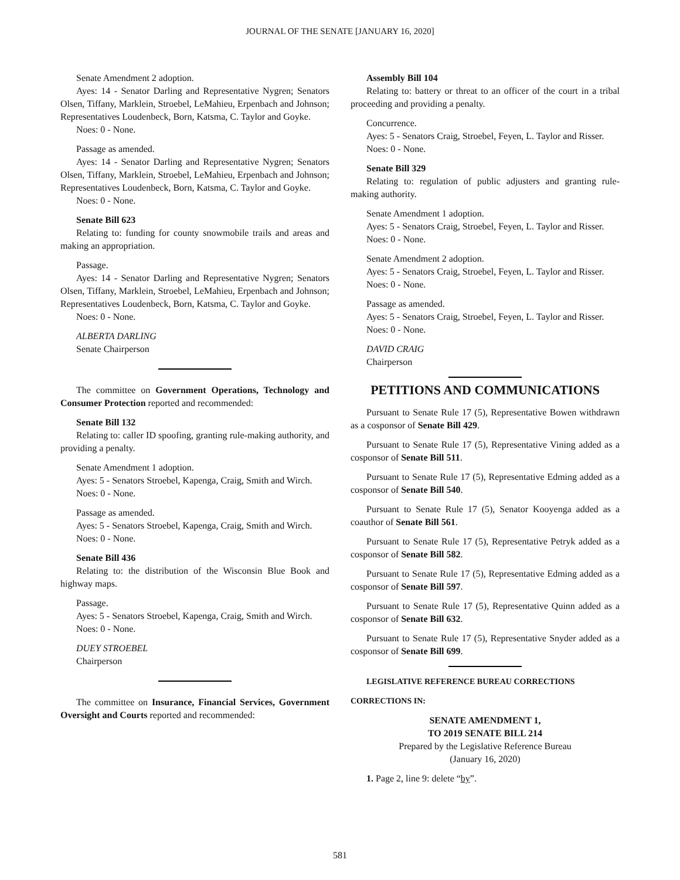JOURNAL OF THE SENATE [JANUARY 16, 2020]
Senate Amendment 2 adoption.
Ayes: 14 - Senator Darling and Representative Nygren; Senators Olsen, Tiffany, Marklein, Stroebel, LeMahieu, Erpenbach and Johnson; Representatives Loudenbeck, Born, Katsma, C. Taylor and Goyke.
Noes: 0 - None.
Passage as amended.
Ayes: 14 - Senator Darling and Representative Nygren; Senators Olsen, Tiffany, Marklein, Stroebel, LeMahieu, Erpenbach and Johnson; Representatives Loudenbeck, Born, Katsma, C. Taylor and Goyke.
Noes: 0 - None.
Senate Bill 623
Relating to: funding for county snowmobile trails and areas and making an appropriation.
Passage.
Ayes: 14 - Senator Darling and Representative Nygren; Senators Olsen, Tiffany, Marklein, Stroebel, LeMahieu, Erpenbach and Johnson; Representatives Loudenbeck, Born, Katsma, C. Taylor and Goyke.
Noes: 0 - None.
ALBERTA DARLING
Senate Chairperson
The committee on Government Operations, Technology and Consumer Protection reported and recommended:
Senate Bill 132
Relating to: caller ID spoofing, granting rule-making authority, and providing a penalty.
Senate Amendment 1 adoption.
Ayes: 5 - Senators Stroebel, Kapenga, Craig, Smith and Wirch.
Noes: 0 - None.
Passage as amended.
Ayes: 5 - Senators Stroebel, Kapenga, Craig, Smith and Wirch.
Noes: 0 - None.
Senate Bill 436
Relating to: the distribution of the Wisconsin Blue Book and highway maps.
Passage.
Ayes: 5 - Senators Stroebel, Kapenga, Craig, Smith and Wirch.
Noes: 0 - None.
DUEY STROEBEL
Chairperson
The committee on Insurance, Financial Services, Government Oversight and Courts reported and recommended:
Assembly Bill 104
Relating to: battery or threat to an officer of the court in a tribal proceeding and providing a penalty.
Concurrence.
Ayes: 5 - Senators Craig, Stroebel, Feyen, L. Taylor and Risser.
Noes: 0 - None.
Senate Bill 329
Relating to: regulation of public adjusters and granting rule-making authority.
Senate Amendment 1 adoption.
Ayes: 5 - Senators Craig, Stroebel, Feyen, L. Taylor and Risser.
Noes: 0 - None.
Senate Amendment 2 adoption.
Ayes: 5 - Senators Craig, Stroebel, Feyen, L. Taylor and Risser.
Noes: 0 - None.
Passage as amended.
Ayes: 5 - Senators Craig, Stroebel, Feyen, L. Taylor and Risser.
Noes: 0 - None.
DAVID CRAIG
Chairperson
PETITIONS AND COMMUNICATIONS
Pursuant to Senate Rule 17 (5), Representative Bowen withdrawn as a cosponsor of Senate Bill 429.
Pursuant to Senate Rule 17 (5), Representative Vining added as a cosponsor of Senate Bill 511.
Pursuant to Senate Rule 17 (5), Representative Edming added as a cosponsor of Senate Bill 540.
Pursuant to Senate Rule 17 (5), Senator Kooyenga added as a coauthor of Senate Bill 561.
Pursuant to Senate Rule 17 (5), Representative Petryk added as a cosponsor of Senate Bill 582.
Pursuant to Senate Rule 17 (5), Representative Edming added as a cosponsor of Senate Bill 597.
Pursuant to Senate Rule 17 (5), Representative Quinn added as a cosponsor of Senate Bill 632.
Pursuant to Senate Rule 17 (5), Representative Snyder added as a cosponsor of Senate Bill 699.
LEGISLATIVE REFERENCE BUREAU CORRECTIONS
CORRECTIONS IN:
SENATE AMENDMENT 1,
TO 2019 SENATE BILL 214
Prepared by the Legislative Reference Bureau
(January 16, 2020)
1. Page 2, line 9: delete “by”.
581